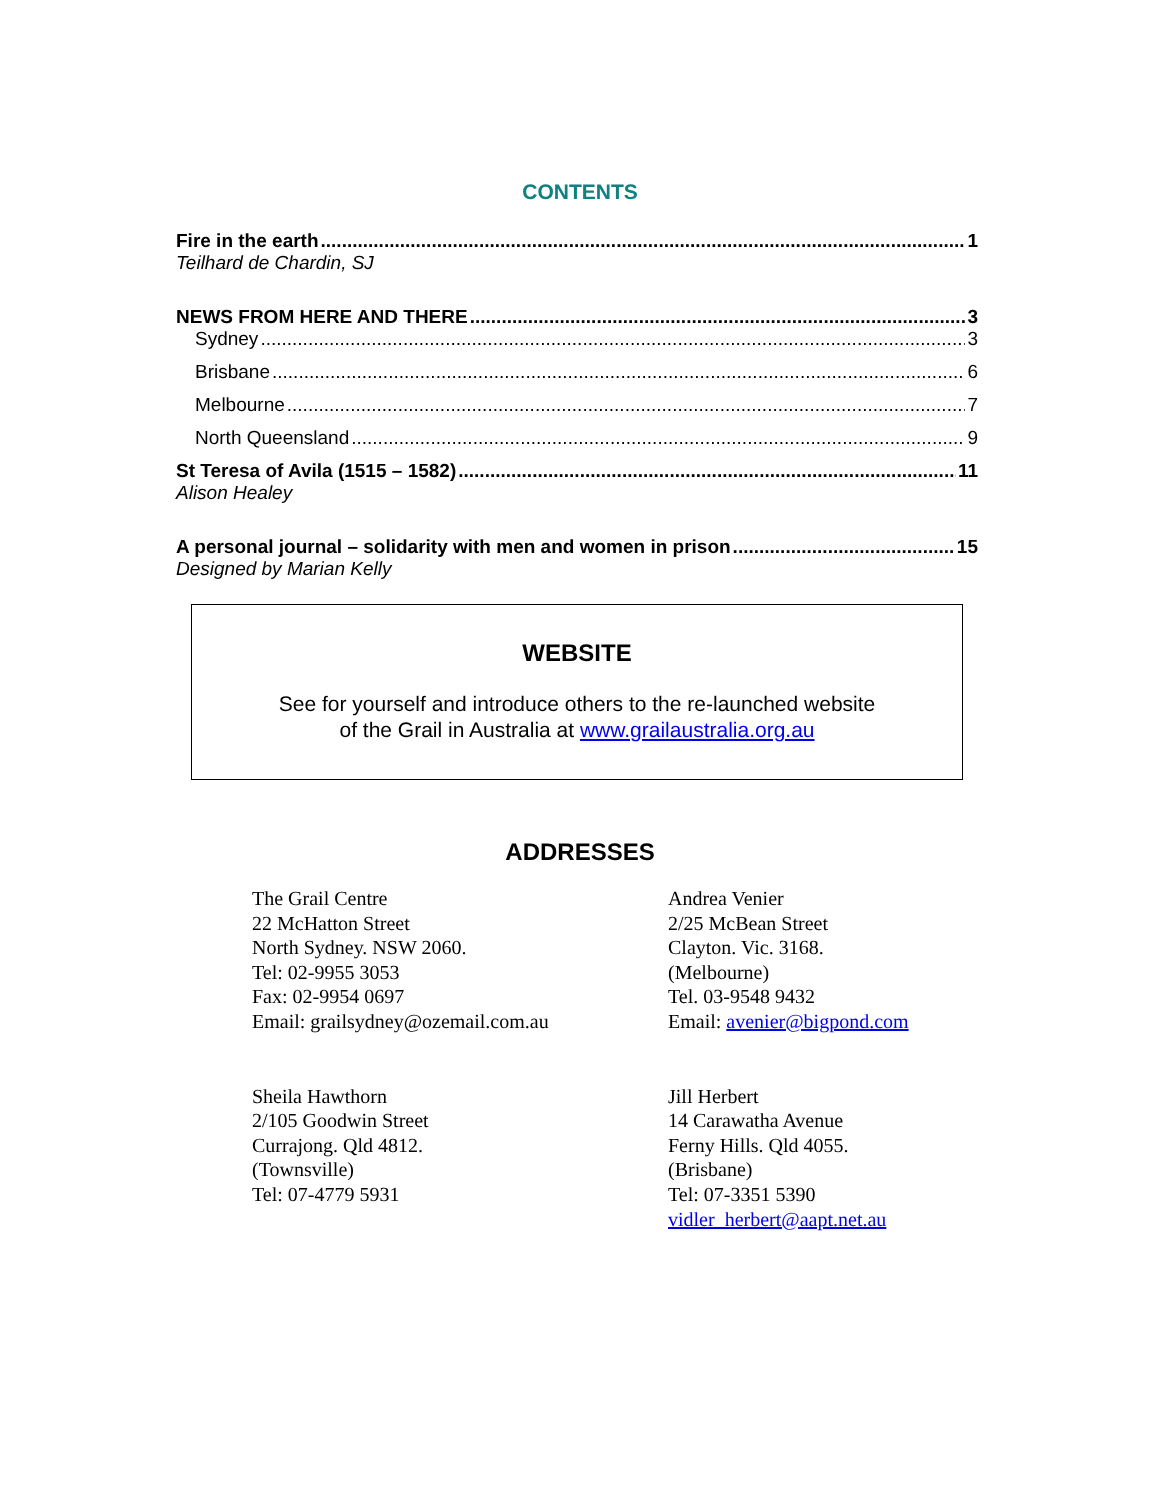CONTENTS
Fire in the earth 1
Teilhard de Chardin, SJ
NEWS FROM HERE AND THERE 3
Sydney 3
Brisbane 6
Melbourne 7
North Queensland 9
St Teresa of Avila (1515 – 1582) 11
Alison Healey
A personal journal – solidarity with men and women in prison 15
Designed by Marian Kelly
WEBSITE
See for yourself and introduce others to the re-launched website
of the Grail in Australia at www.grailaustralia.org.au
ADDRESSES
The Grail Centre
22 McHatton Street
North Sydney. NSW 2060.
Tel: 02-9955 3053
Fax: 02-9954 0697
Email: grailsydney@ozemail.com.au
Andrea Venier
2/25 McBean Street
Clayton. Vic. 3168.
(Melbourne)
Tel. 03-9548 9432
Email: avenier@bigpond.com
Sheila Hawthorn
2/105 Goodwin Street
Currajong. Qld 4812.
(Townsville)
Tel: 07-4779 5931
Jill Herbert
14 Carawatha Avenue
Ferny Hills. Qld 4055.
(Brisbane)
Tel: 07-3351 5390
vidler_herbert@aapt.net.au